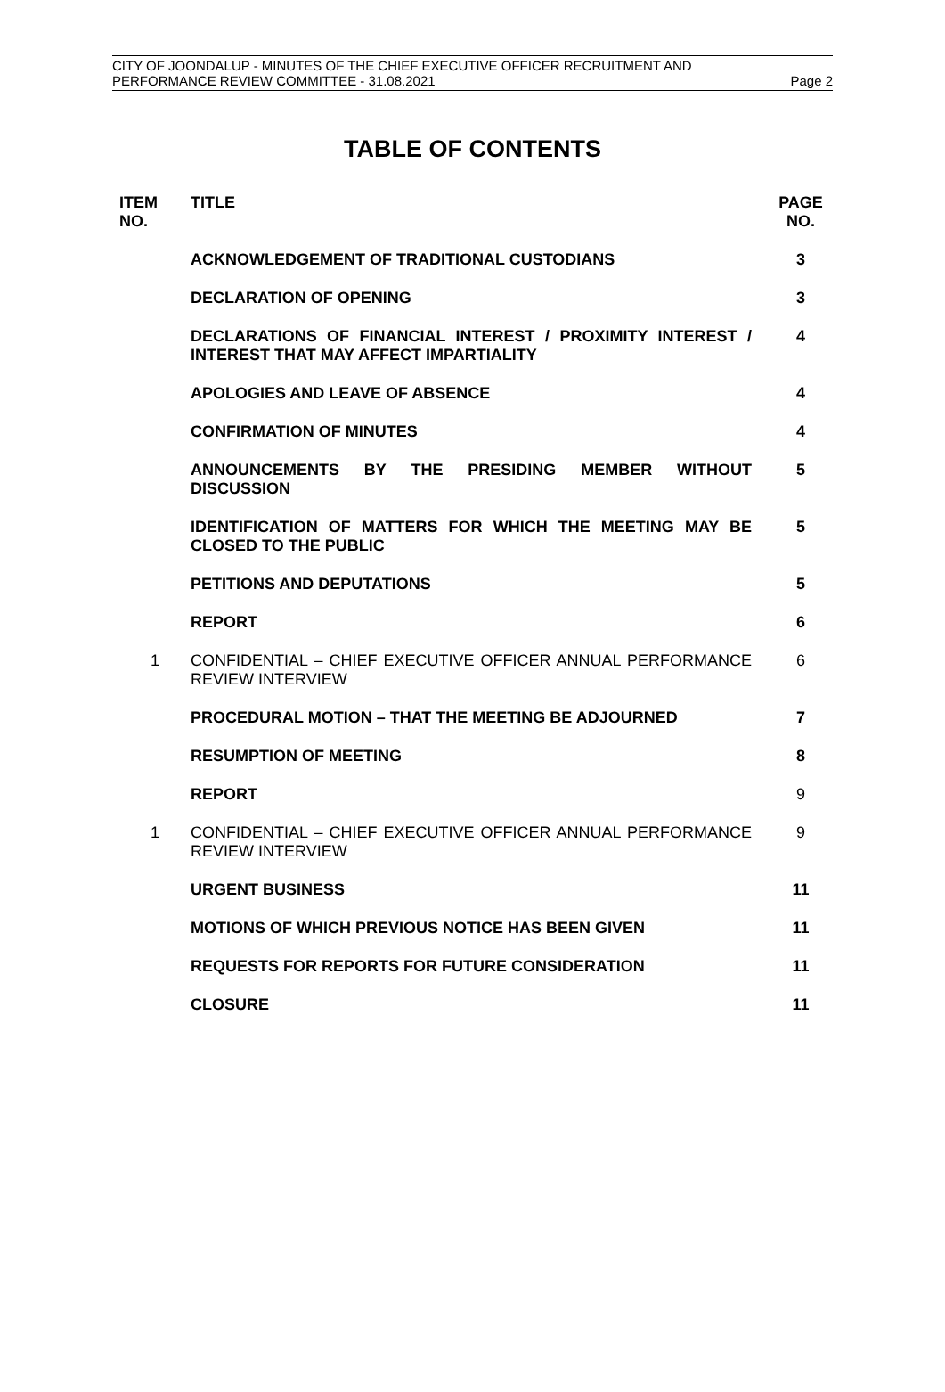CITY OF JOONDALUP - MINUTES OF THE CHIEF EXECUTIVE OFFICER RECRUITMENT AND
PERFORMANCE REVIEW COMMITTEE - 31.08.2021 Page 2
TABLE OF CONTENTS
| ITEM NO. | TITLE | PAGE NO. |
| --- | --- | --- |
| | ACKNOWLEDGEMENT OF TRADITIONAL CUSTODIANS | 3 |
| | DECLARATION OF OPENING | 3 |
| | DECLARATIONS OF FINANCIAL INTEREST / PROXIMITY INTEREST / INTEREST THAT MAY AFFECT IMPARTIALITY | 4 |
| | APOLOGIES AND LEAVE OF ABSENCE | 4 |
| | CONFIRMATION OF MINUTES | 4 |
| | ANNOUNCEMENTS BY THE PRESIDING MEMBER WITHOUT DISCUSSION | 5 |
| | IDENTIFICATION OF MATTERS FOR WHICH THE MEETING MAY BE CLOSED TO THE PUBLIC | 5 |
| | PETITIONS AND DEPUTATIONS | 5 |
| | REPORT | 6 |
| 1 | CONFIDENTIAL – CHIEF EXECUTIVE OFFICER ANNUAL PERFORMANCE REVIEW INTERVIEW | 6 |
| | PROCEDURAL MOTION – THAT THE MEETING BE ADJOURNED | 7 |
| | RESUMPTION OF MEETING | 8 |
| | REPORT | 9 |
| 1 | CONFIDENTIAL – CHIEF EXECUTIVE OFFICER ANNUAL PERFORMANCE REVIEW INTERVIEW | 9 |
| | URGENT BUSINESS | 11 |
| | MOTIONS OF WHICH PREVIOUS NOTICE HAS BEEN GIVEN | 11 |
| | REQUESTS FOR REPORTS FOR FUTURE CONSIDERATION | 11 |
| | CLOSURE | 11 |